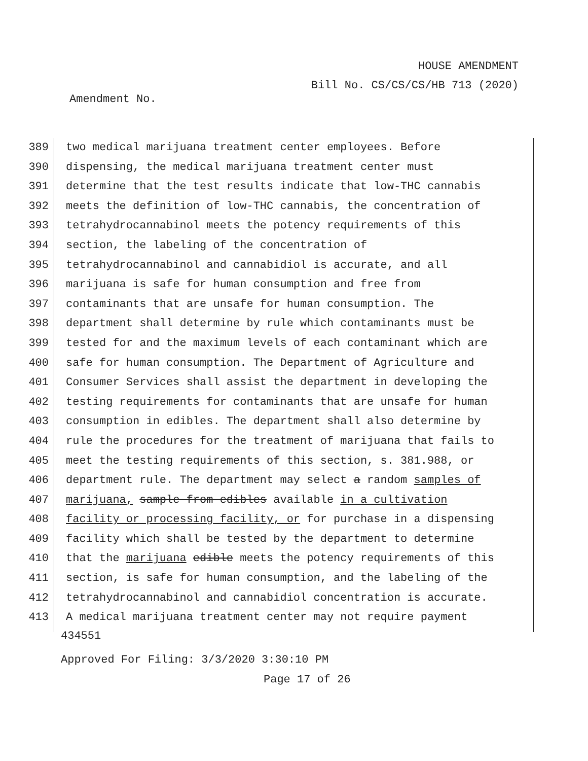HOUSE AMENDMENT
Bill No. CS/CS/CS/HB 713 (2020)
Amendment No.
389 two medical marijuana treatment center employees. Before
390 dispensing, the medical marijuana treatment center must
391 determine that the test results indicate that low-THC cannabis
392 meets the definition of low-THC cannabis, the concentration of
393 tetrahydrocannabinol meets the potency requirements of this
394 section, the labeling of the concentration of
395 tetrahydrocannabinol and cannabidiol is accurate, and all
396 marijuana is safe for human consumption and free from
397 contaminants that are unsafe for human consumption. The
398 department shall determine by rule which contaminants must be
399 tested for and the maximum levels of each contaminant which are
400 safe for human consumption. The Department of Agriculture and
401 Consumer Services shall assist the department in developing the
402 testing requirements for contaminants that are unsafe for human
403 consumption in edibles. The department shall also determine by
404 rule the procedures for the treatment of marijuana that fails to
405 meet the testing requirements of this section, s. 381.988, or
406 department rule. The department may select a random samples of
407 marijuana, sample from edibles available in a cultivation
408 facility or processing facility, or for purchase in a dispensing
409 facility which shall be tested by the department to determine
410 that the marijuana edible meets the potency requirements of this
411 section, is safe for human consumption, and the labeling of the
412 tetrahydrocannabinol and cannabidiol concentration is accurate.
413 A medical marijuana treatment center may not require payment
434551
Approved For Filing: 3/3/2020 3:30:10 PM
Page 17 of 26